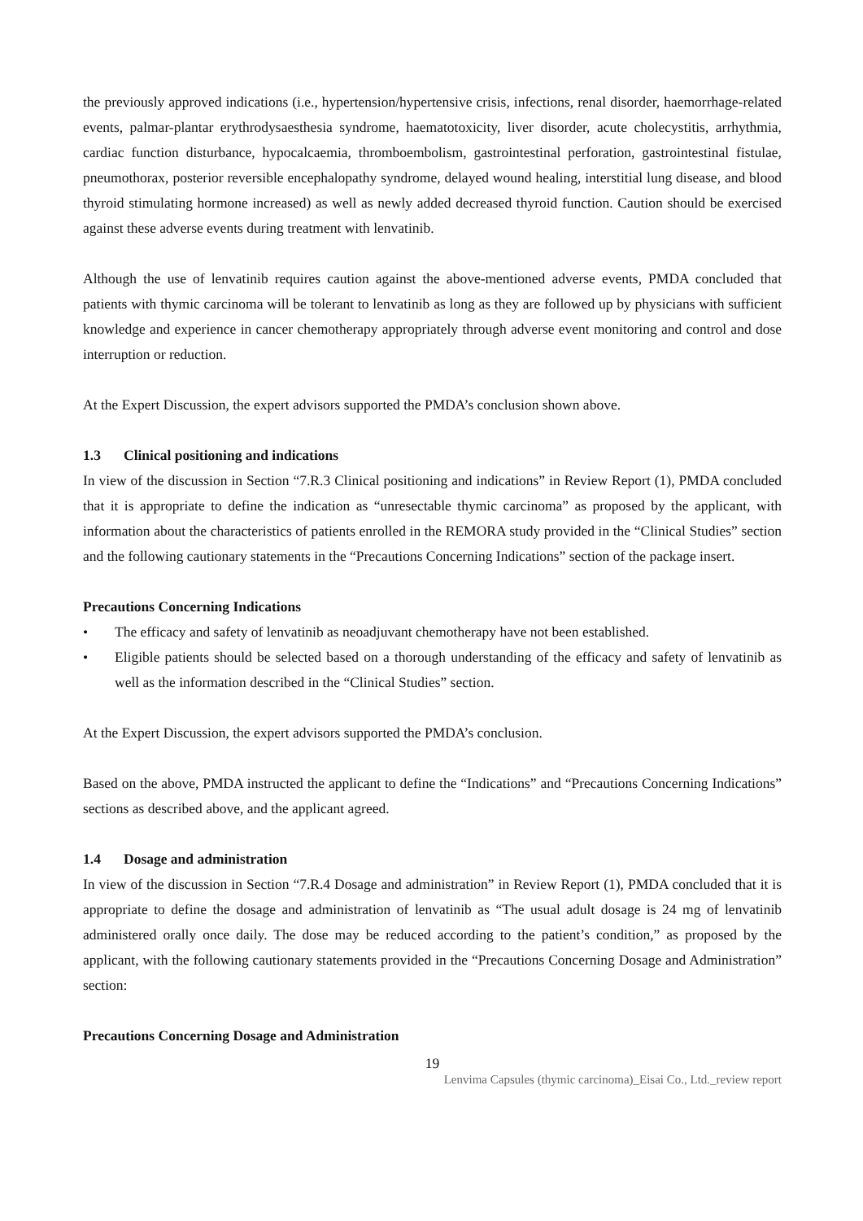the previously approved indications (i.e., hypertension/hypertensive crisis, infections, renal disorder, haemorrhage-related events, palmar-plantar erythrodysaesthesia syndrome, haematotoxicity, liver disorder, acute cholecystitis, arrhythmia, cardiac function disturbance, hypocalcaemia, thromboembolism, gastrointestinal perforation, gastrointestinal fistulae, pneumothorax, posterior reversible encephalopathy syndrome, delayed wound healing, interstitial lung disease, and blood thyroid stimulating hormone increased) as well as newly added decreased thyroid function. Caution should be exercised against these adverse events during treatment with lenvatinib.
Although the use of lenvatinib requires caution against the above-mentioned adverse events, PMDA concluded that patients with thymic carcinoma will be tolerant to lenvatinib as long as they are followed up by physicians with sufficient knowledge and experience in cancer chemotherapy appropriately through adverse event monitoring and control and dose interruption or reduction.
At the Expert Discussion, the expert advisors supported the PMDA’s conclusion shown above.
1.3 Clinical positioning and indications
In view of the discussion in Section “7.R.3 Clinical positioning and indications” in Review Report (1), PMDA concluded that it is appropriate to define the indication as “unresectable thymic carcinoma” as proposed by the applicant, with information about the characteristics of patients enrolled in the REMORA study provided in the “Clinical Studies” section and the following cautionary statements in the “Precautions Concerning Indications” section of the package insert.
Precautions Concerning Indications
• The efficacy and safety of lenvatinib as neoadjuvant chemotherapy have not been established.
• Eligible patients should be selected based on a thorough understanding of the efficacy and safety of lenvatinib as well as the information described in the “Clinical Studies” section.
At the Expert Discussion, the expert advisors supported the PMDA’s conclusion.
Based on the above, PMDA instructed the applicant to define the “Indications” and “Precautions Concerning Indications” sections as described above, and the applicant agreed.
1.4 Dosage and administration
In view of the discussion in Section “7.R.4 Dosage and administration” in Review Report (1), PMDA concluded that it is appropriate to define the dosage and administration of lenvatinib as “The usual adult dosage is 24 mg of lenvatinib administered orally once daily. The dose may be reduced according to the patient’s condition,” as proposed by the applicant, with the following cautionary statements provided in the “Precautions Concerning Dosage and Administration” section:
Precautions Concerning Dosage and Administration
19
Lenvima Capsules (thymic carcinoma)_Eisai Co., Ltd._review report